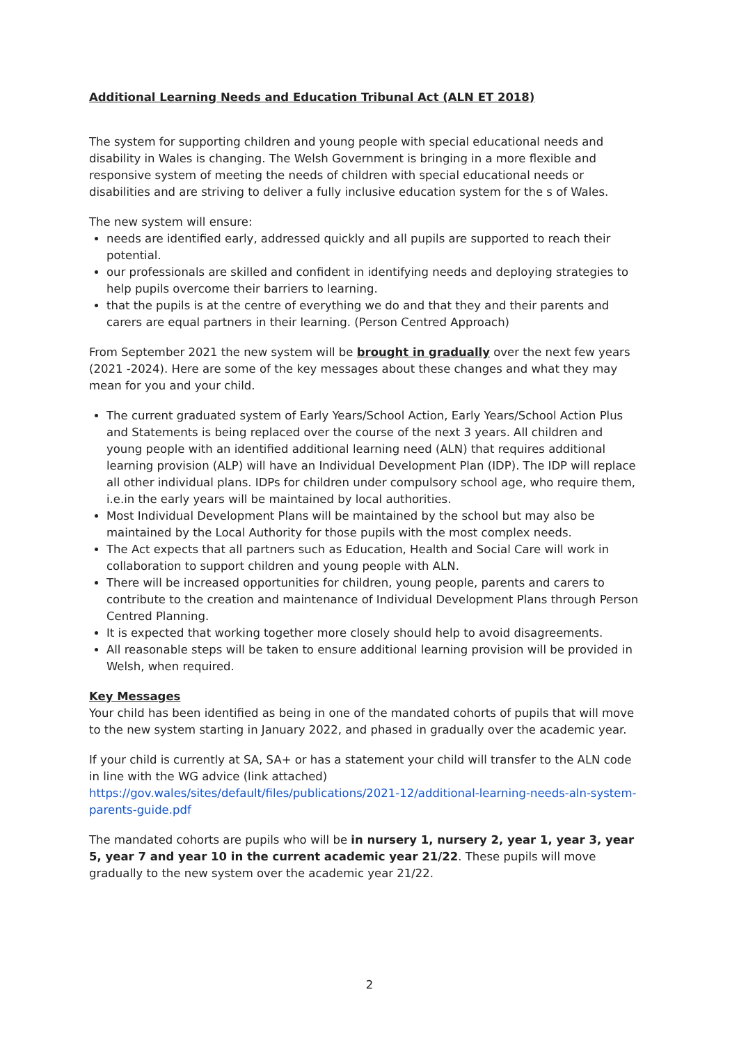Additional Learning Needs and Education Tribunal Act (ALN ET 2018)
The system for supporting children and young people with special educational needs and disability in Wales is changing. The Welsh Government is bringing in a more flexible and responsive system of meeting the needs of children with special educational needs or disabilities and are striving to deliver a fully inclusive education system for the s of Wales.
The new system will ensure:
needs are identified early, addressed quickly and all pupils are supported to reach their potential.
our professionals are skilled and confident in identifying needs and deploying strategies to help pupils overcome their barriers to learning.
that the pupils is at the centre of everything we do and that they and their parents and carers are equal partners in their learning. (Person Centred Approach)
From September 2021 the new system will be brought in gradually over the next few years (2021 -2024). Here are some of the key messages about these changes and what they may mean for you and your child.
The current graduated system of Early Years/School Action, Early Years/School Action Plus and Statements is being replaced over the course of the next 3 years. All children and young people with an identified additional learning need (ALN) that requires additional learning provision (ALP) will have an Individual Development Plan (IDP). The IDP will replace all other individual plans. IDPs for children under compulsory school age, who require them, i.e.in the early years will be maintained by local authorities.
Most Individual Development Plans will be maintained by the school but may also be maintained by the Local Authority for those pupils with the most complex needs.
The Act expects that all partners such as Education, Health and Social Care will work in collaboration to support children and young people with ALN.
There will be increased opportunities for children, young people, parents and carers to contribute to the creation and maintenance of Individual Development Plans through Person Centred Planning.
It is expected that working together more closely should help to avoid disagreements.
All reasonable steps will be taken to ensure additional learning provision will be provided in Welsh, when required.
Key Messages
Your child has been identified as being in one of the mandated cohorts of pupils that will move to the new system starting in January 2022, and phased in gradually over the academic year.
If your child is currently at SA, SA+ or has a statement your child will transfer to the ALN code in line with the WG advice (link attached)
https://gov.wales/sites/default/files/publications/2021-12/additional-learning-needs-aln-system-parents-guide.pdf
The mandated cohorts are pupils who will be in nursery 1, nursery 2, year 1, year 3, year 5, year 7 and year 10 in the current academic year 21/22. These pupils will move gradually to the new system over the academic year 21/22.
2